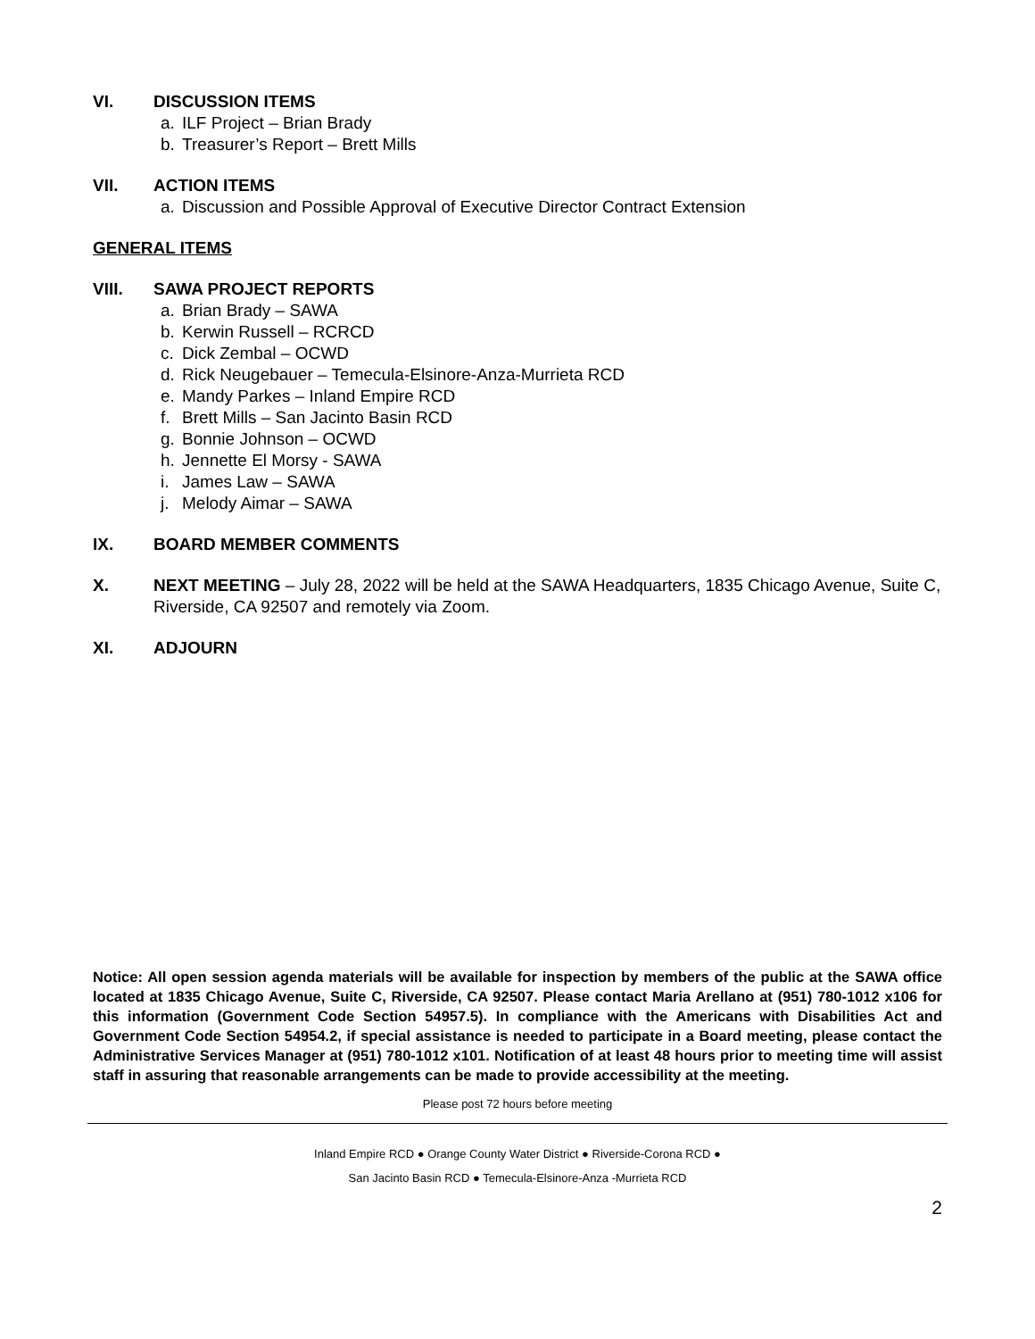VI. DISCUSSION ITEMS
a. ILF Project – Brian Brady
b. Treasurer’s Report – Brett Mills
VII. ACTION ITEMS
a. Discussion and Possible Approval of Executive Director Contract Extension
GENERAL ITEMS
VIII. SAWA PROJECT REPORTS
a. Brian Brady – SAWA
b. Kerwin Russell – RCRCD
c. Dick Zembal – OCWD
d. Rick Neugebauer – Temecula-Elsinore-Anza-Murrieta RCD
e. Mandy Parkes – Inland Empire RCD
f. Brett Mills – San Jacinto Basin RCD
g. Bonnie Johnson – OCWD
h. Jennette El Morsy - SAWA
i. James Law – SAWA
j. Melody Aimar – SAWA
IX. BOARD MEMBER COMMENTS
X. NEXT MEETING – July 28, 2022 will be held at the SAWA Headquarters, 1835 Chicago Avenue, Suite C, Riverside, CA 92507 and remotely via Zoom.
XI. ADJOURN
Notice: All open session agenda materials will be available for inspection by members of the public at the SAWA office located at 1835 Chicago Avenue, Suite C, Riverside, CA 92507. Please contact Maria Arellano at (951) 780-1012 x106 for this information (Government Code Section 54957.5). In compliance with the Americans with Disabilities Act and Government Code Section 54954.2, if special assistance is needed to participate in a Board meeting, please contact the Administrative Services Manager at (951) 780-1012 x101. Notification of at least 48 hours prior to meeting time will assist staff in assuring that reasonable arrangements can be made to provide accessibility at the meeting.
Please post 72 hours before meeting
Inland Empire RCD ● Orange County Water District ● Riverside-Corona RCD ●
San Jacinto Basin RCD ● Temecula-Elsinore-Anza -Murrieta RCD
2